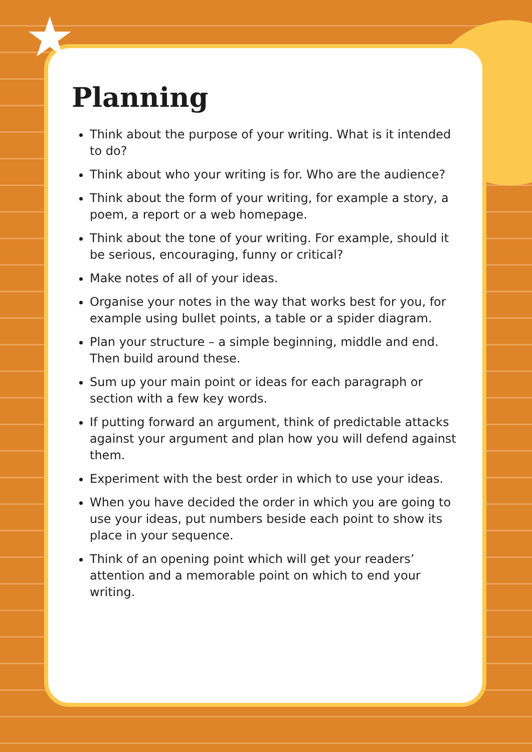★
Planning
Think about the purpose of your writing. What is it intended to do?
Think about who your writing is for. Who are the audience?
Think about the form of your writing, for example a story, a poem, a report or a web homepage.
Think about the tone of your writing. For example, should it be serious, encouraging, funny or critical?
Make notes of all of your ideas.
Organise your notes in the way that works best for you, for example using bullet points, a table or a spider diagram.
Plan your structure – a simple beginning, middle and end. Then build around these.
Sum up your main point or ideas for each paragraph or section with a few key words.
If putting forward an argument, think of predictable attacks against your argument and plan how you will defend against them.
Experiment with the best order in which to use your ideas.
When you have decided the order in which you are going to use your ideas, put numbers beside each point to show its place in your sequence.
Think of an opening point which will get your readers’ attention and a memorable point on which to end your writing.